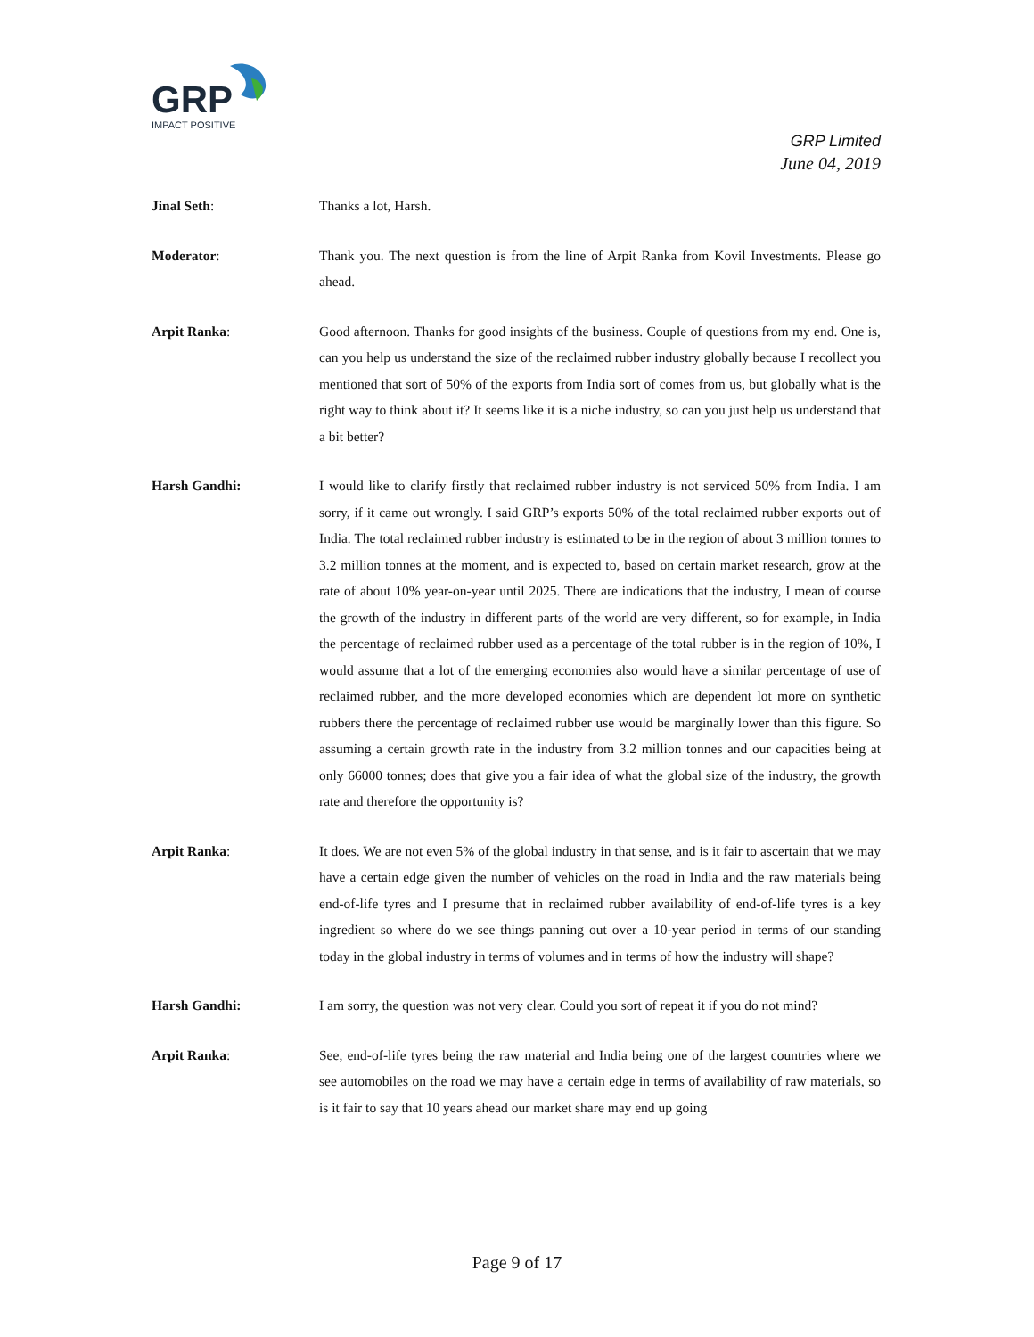GRP
IMPACT POSITIVE
GRP Limited
June 04, 2019
Jinal Seth: Thanks a lot, Harsh.
Moderator: Thank you. The next question is from the line of Arpit Ranka from Kovil Investments. Please go ahead.
Arpit Ranka: Good afternoon. Thanks for good insights of the business. Couple of questions from my end. One is, can you help us understand the size of the reclaimed rubber industry globally because I recollect you mentioned that sort of 50% of the exports from India sort of comes from us, but globally what is the right way to think about it? It seems like it is a niche industry, so can you just help us understand that a bit better?
Harsh Gandhi: I would like to clarify firstly that reclaimed rubber industry is not serviced 50% from India. I am sorry, if it came out wrongly. I said GRP’s exports 50% of the total reclaimed rubber exports out of India. The total reclaimed rubber industry is estimated to be in the region of about 3 million tonnes to 3.2 million tonnes at the moment, and is expected to, based on certain market research, grow at the rate of about 10% year-on-year until 2025. There are indications that the industry, I mean of course the growth of the industry in different parts of the world are very different, so for example, in India the percentage of reclaimed rubber used as a percentage of the total rubber is in the region of 10%, I would assume that a lot of the emerging economies also would have a similar percentage of use of reclaimed rubber, and the more developed economies which are dependent lot more on synthetic rubbers there the percentage of reclaimed rubber use would be marginally lower than this figure. So assuming a certain growth rate in the industry from 3.2 million tonnes and our capacities being at only 66000 tonnes; does that give you a fair idea of what the global size of the industry, the growth rate and therefore the opportunity is?
Arpit Ranka: It does. We are not even 5% of the global industry in that sense, and is it fair to ascertain that we may have a certain edge given the number of vehicles on the road in India and the raw materials being end-of-life tyres and I presume that in reclaimed rubber availability of end-of-life tyres is a key ingredient so where do we see things panning out over a 10-year period in terms of our standing today in the global industry in terms of volumes and in terms of how the industry will shape?
Harsh Gandhi: I am sorry, the question was not very clear. Could you sort of repeat it if you do not mind?
Arpit Ranka: See, end-of-life tyres being the raw material and India being one of the largest countries where we see automobiles on the road we may have a certain edge in terms of availability of raw materials, so is it fair to say that 10 years ahead our market share may end up going
Page 9 of 17